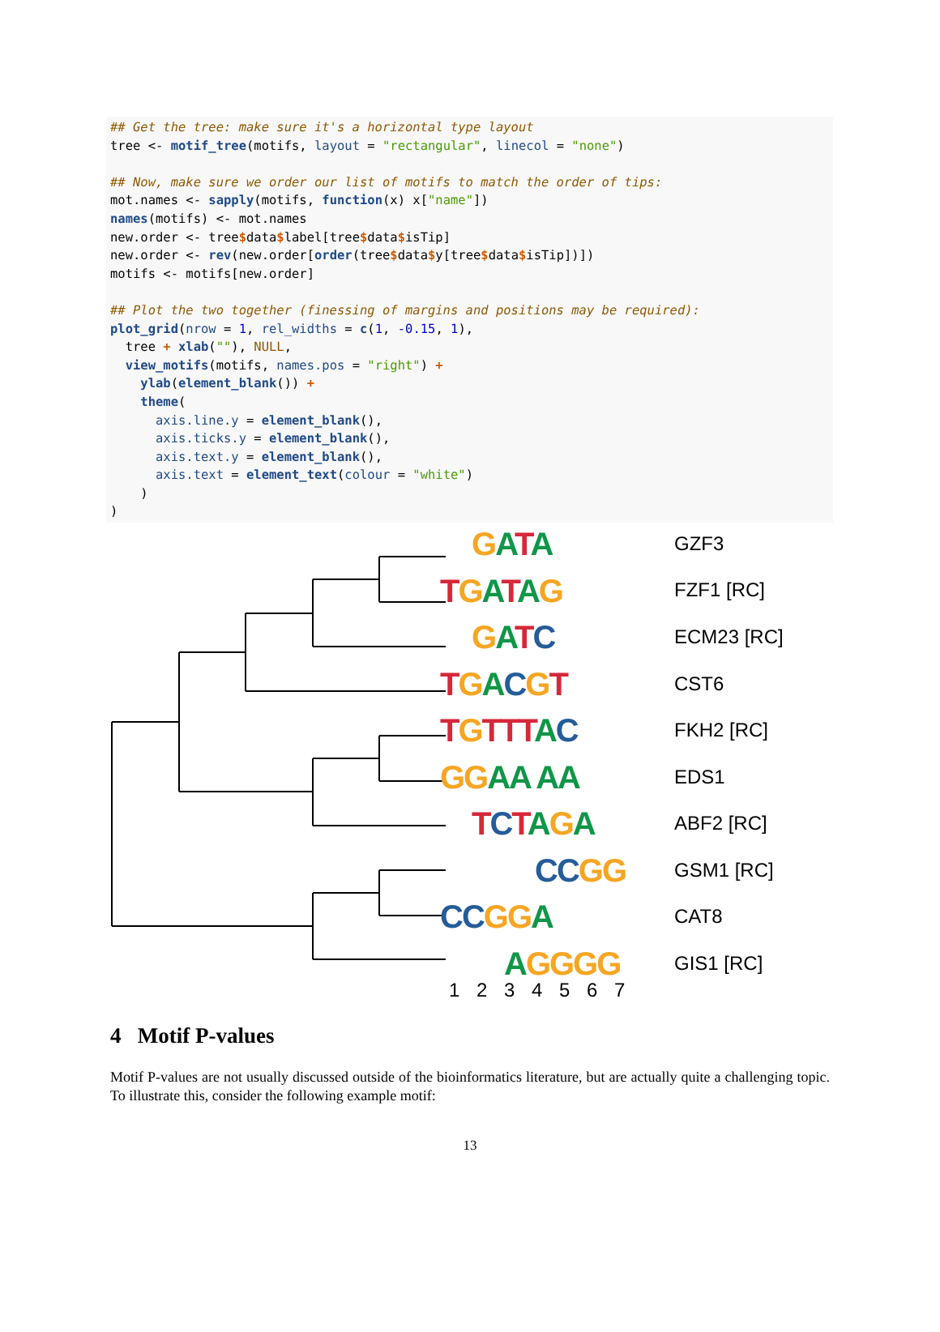## Get the tree: make sure it's a horizontal type layout tree <- motif_tree(motifs, layout = "rectangular", linecol = "none") ## Now, make sure we order our list of motifs to match the order of tips: mot.names <- sapply(motifs, function(x) x["name"]) names(motifs) <- mot.names new.order <- tree$data$label[tree$data$isTip] new.order <- rev(new.order[order(tree$data$y[tree$data$isTip])]) motifs <- motifs[new.order] ## Plot the two together (finessing of margins and positions may be required): plot_grid(nrow = 1, rel_widths = c(1, -0.15, 1), tree + xlab(""), NULL, view_motifs(motifs, names.pos = "right") + ylab(element_blank()) + theme( axis.line.y = element_blank(), axis.ticks.y = element_blank(), axis.text.y = element_blank(), axis.text = element_text(colour = "white") ) )
GATA
TGATAG
GATC
TGACGT
TGTTT AC
GG AA AA
TCTAGA
CC GG
CC GG A
AGGGG
GZF3
FZF1 [RC]
ECM23 [RC]
CST6
FKH2 [RC]
EDS1
ABF2 [RC]
GSM1 [RC]
CAT8
GIS1 [RC]
1 2 3 4 5 6 7
4 Motif P-values
Motif P-values are not usually discussed outside of the bioinformatics literature, but are actually quite a challenging topic. To illustrate this, consider the following example motif:
13